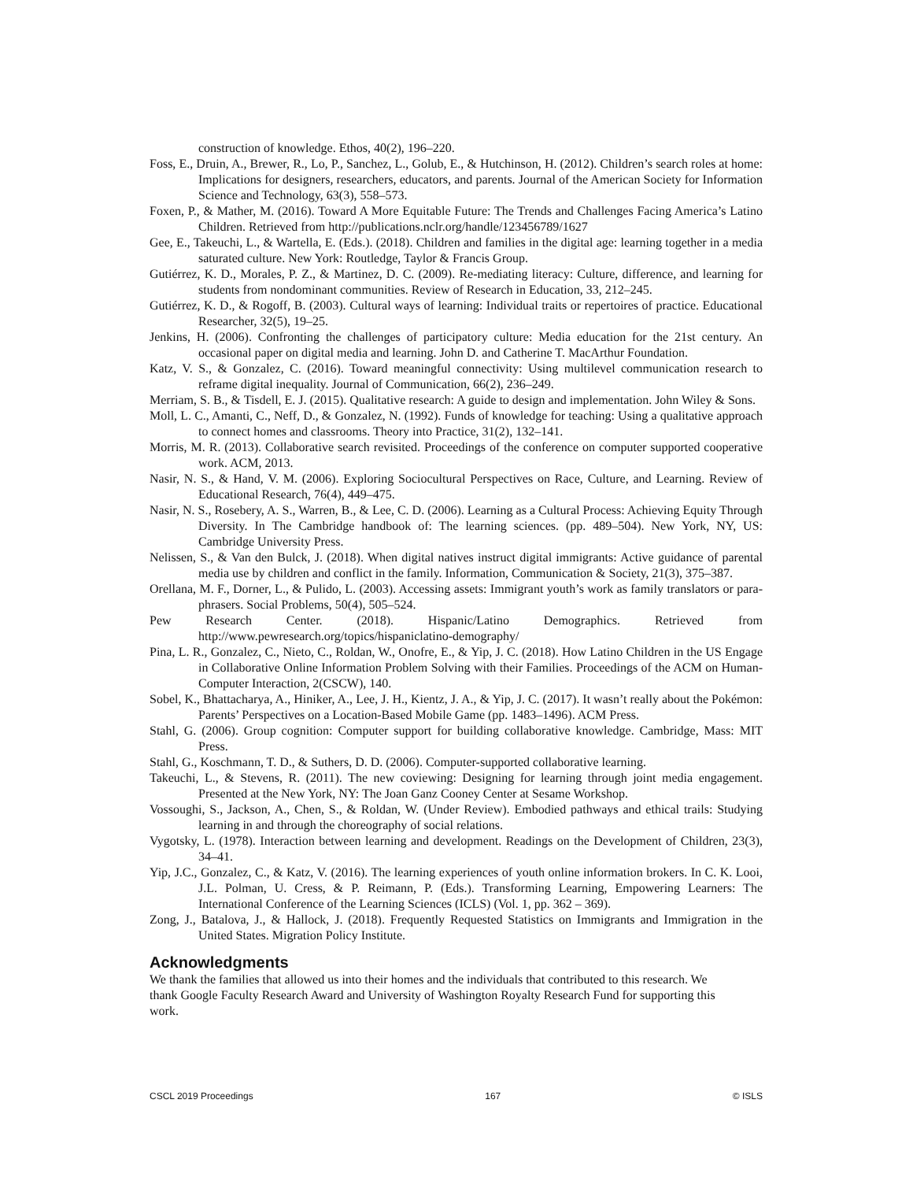construction of knowledge. Ethos, 40(2), 196–220.
Foss, E., Druin, A., Brewer, R., Lo, P., Sanchez, L., Golub, E., & Hutchinson, H. (2012). Children’s search roles at home: Implications for designers, researchers, educators, and parents. Journal of the American Society for Information Science and Technology, 63(3), 558–573.
Foxen, P., & Mather, M. (2016). Toward A More Equitable Future: The Trends and Challenges Facing America’s Latino Children. Retrieved from http://publications.nclr.org/handle/123456789/1627
Gee, E., Takeuchi, L., & Wartella, E. (Eds.). (2018). Children and families in the digital age: learning together in a media saturated culture. New York: Routledge, Taylor & Francis Group.
Gutiérrez, K. D., Morales, P. Z., & Martinez, D. C. (2009). Re-mediating literacy: Culture, difference, and learning for students from nondominant communities. Review of Research in Education, 33, 212–245.
Gutiérrez, K. D., & Rogoff, B. (2003). Cultural ways of learning: Individual traits or repertoires of practice. Educational Researcher, 32(5), 19–25.
Jenkins, H. (2006). Confronting the challenges of participatory culture: Media education for the 21st century. An occasional paper on digital media and learning. John D. and Catherine T. MacArthur Foundation.
Katz, V. S., & Gonzalez, C. (2016). Toward meaningful connectivity: Using multilevel communication research to reframe digital inequality. Journal of Communication, 66(2), 236–249.
Merriam, S. B., & Tisdell, E. J. (2015). Qualitative research: A guide to design and implementation. John Wiley & Sons.
Moll, L. C., Amanti, C., Neff, D., & Gonzalez, N. (1992). Funds of knowledge for teaching: Using a qualitative approach to connect homes and classrooms. Theory into Practice, 31(2), 132–141.
Morris, M. R. (2013). Collaborative search revisited. Proceedings of the conference on computer supported cooperative work. ACM, 2013.
Nasir, N. S., & Hand, V. M. (2006). Exploring Sociocultural Perspectives on Race, Culture, and Learning. Review of Educational Research, 76(4), 449–475.
Nasir, N. S., Rosebery, A. S., Warren, B., & Lee, C. D. (2006). Learning as a Cultural Process: Achieving Equity Through Diversity. In The Cambridge handbook of: The learning sciences. (pp. 489–504). New York, NY, US: Cambridge University Press.
Nelissen, S., & Van den Bulck, J. (2018). When digital natives instruct digital immigrants: Active guidance of parental media use by children and conflict in the family. Information, Communication & Society, 21(3), 375–387.
Orellana, M. F., Dorner, L., & Pulido, L. (2003). Accessing assets: Immigrant youth’s work as family translators or para-phrasers. Social Problems, 50(4), 505–524.
Pew Research Center. (2018). Hispanic/Latino Demographics. Retrieved from http://www.pewresearch.org/topics/hispaniclatino-demography/
Pina, L. R., Gonzalez, C., Nieto, C., Roldan, W., Onofre, E., & Yip, J. C. (2018). How Latino Children in the US Engage in Collaborative Online Information Problem Solving with their Families. Proceedings of the ACM on Human-Computer Interaction, 2(CSCW), 140.
Sobel, K., Bhattacharya, A., Hiniker, A., Lee, J. H., Kientz, J. A., & Yip, J. C. (2017). It wasn’t really about the Pokémon: Parents’ Perspectives on a Location-Based Mobile Game (pp. 1483–1496). ACM Press.
Stahl, G. (2006). Group cognition: Computer support for building collaborative knowledge. Cambridge, Mass: MIT Press.
Stahl, G., Koschmann, T. D., & Suthers, D. D. (2006). Computer-supported collaborative learning.
Takeuchi, L., & Stevens, R. (2011). The new coviewing: Designing for learning through joint media engagement. Presented at the New York, NY: The Joan Ganz Cooney Center at Sesame Workshop.
Vossoughi, S., Jackson, A., Chen, S., & Roldan, W. (Under Review). Embodied pathways and ethical trails: Studying learning in and through the choreography of social relations.
Vygotsky, L. (1978). Interaction between learning and development. Readings on the Development of Children, 23(3), 34–41.
Yip, J.C., Gonzalez, C., & Katz, V. (2016). The learning experiences of youth online information brokers. In C. K. Looi, J.L. Polman, U. Cress, & P. Reimann, P. (Eds.). Transforming Learning, Empowering Learners: The International Conference of the Learning Sciences (ICLS) (Vol. 1, pp. 362 – 369).
Zong, J., Batalova, J., & Hallock, J. (2018). Frequently Requested Statistics on Immigrants and Immigration in the United States. Migration Policy Institute.
Acknowledgments
We thank the families that allowed us into their homes and the individuals that contributed to this research. We thank Google Faculty Research Award and University of Washington Royalty Research Fund for supporting this work.
CSCL 2019 Proceedings 167 © ISLS